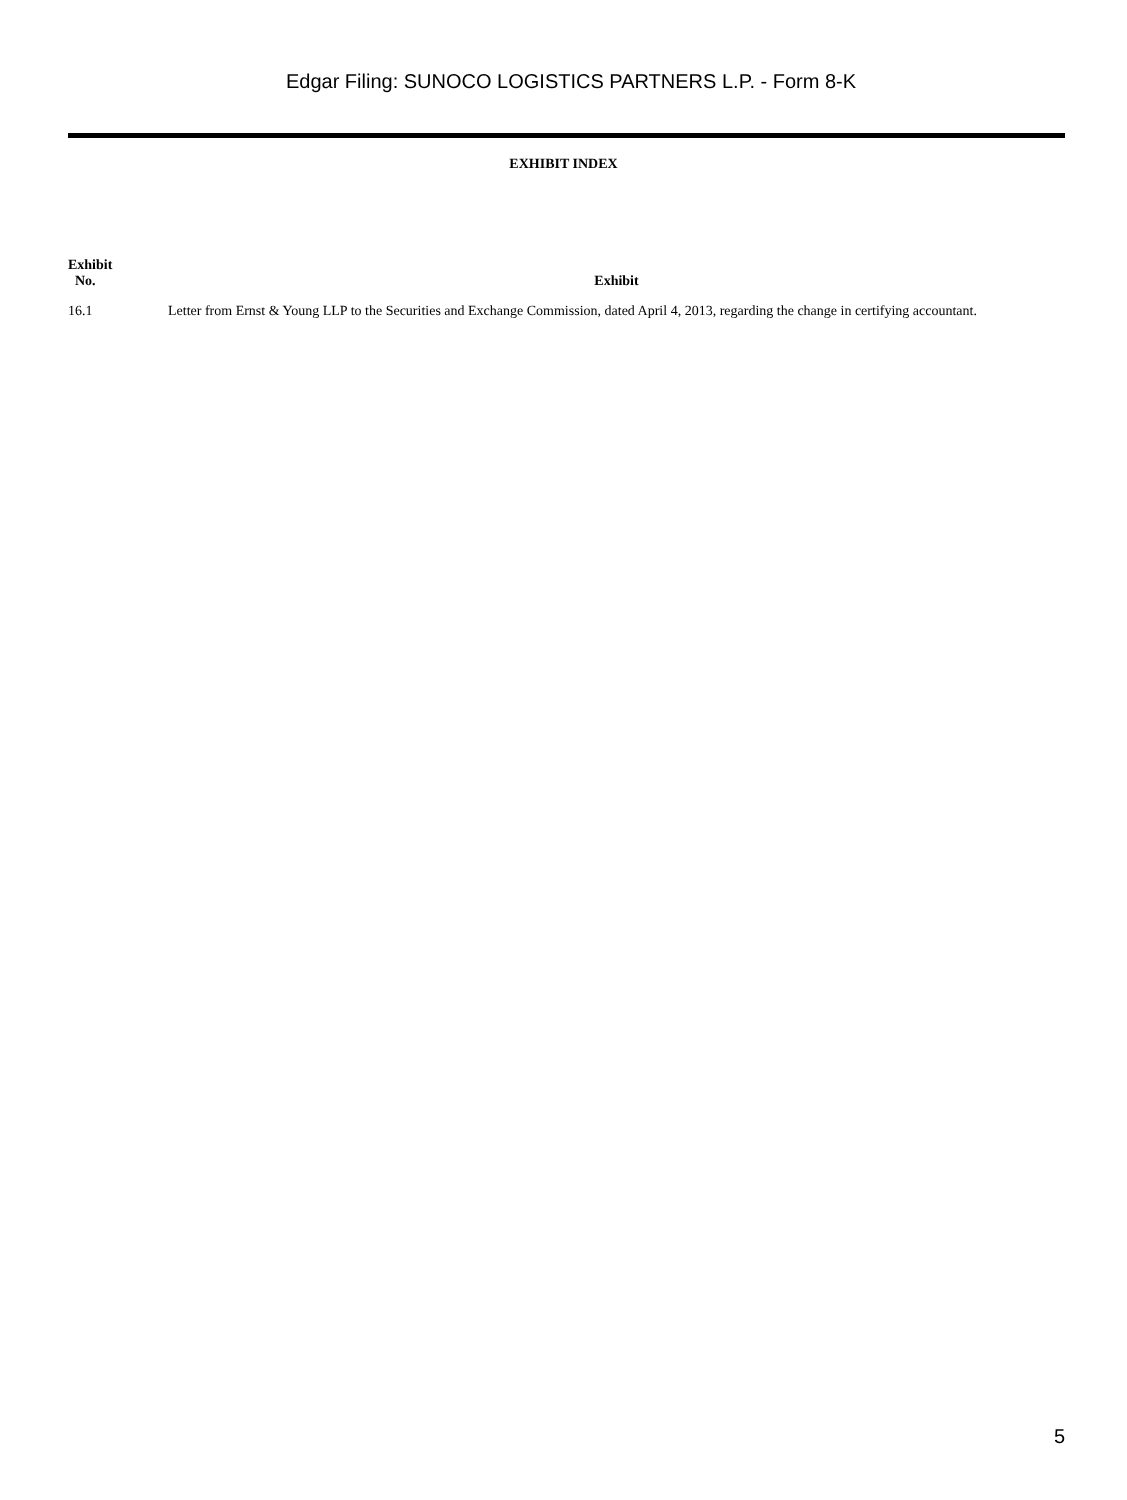Edgar Filing: SUNOCO LOGISTICS PARTNERS L.P. - Form 8-K
EXHIBIT INDEX
| Exhibit No. | Exhibit |
| --- | --- |
| 16.1 | Letter from Ernst & Young LLP to the Securities and Exchange Commission, dated April 4, 2013, regarding the change in certifying accountant. |
5